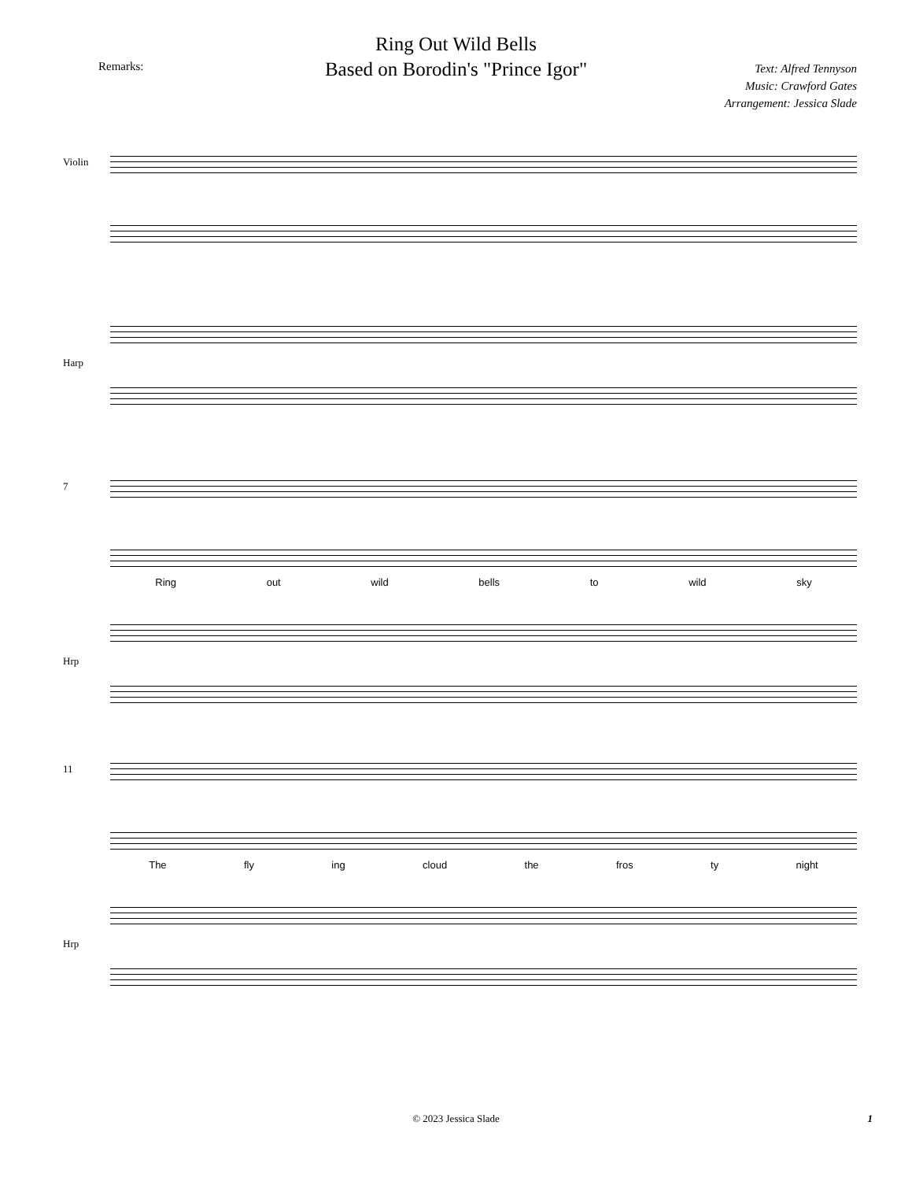Ring Out Wild Bells
Based on Borodin's "Prince Igor"
Remarks:
Text: Alfred Tennyson
Music: Crawford Gates
Arrangement: Jessica Slade
Violin
Harp
7
Ring out wild bells to wild sky
Hrp
11
The fly ing cloud the fros ty night
Hrp
© 2023 Jessica Slade 1